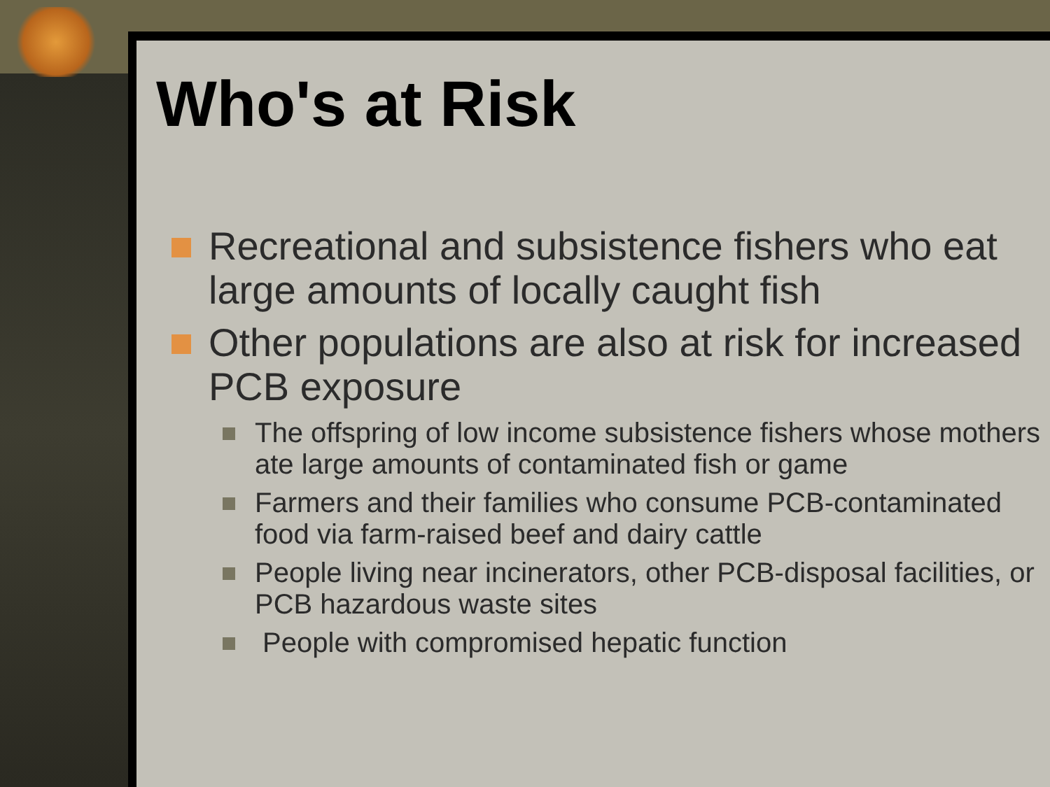Who's at Risk
Recreational and subsistence fishers who eat large amounts of locally caught fish
Other populations are also at risk for increased PCB exposure
The offspring of low income subsistence fishers whose mothers ate large amounts of contaminated fish or game
Farmers and their families who consume PCB-contaminated food via farm-raised beef and dairy cattle
People living near incinerators, other PCB-disposal facilities, or PCB hazardous waste sites
People with compromised hepatic function